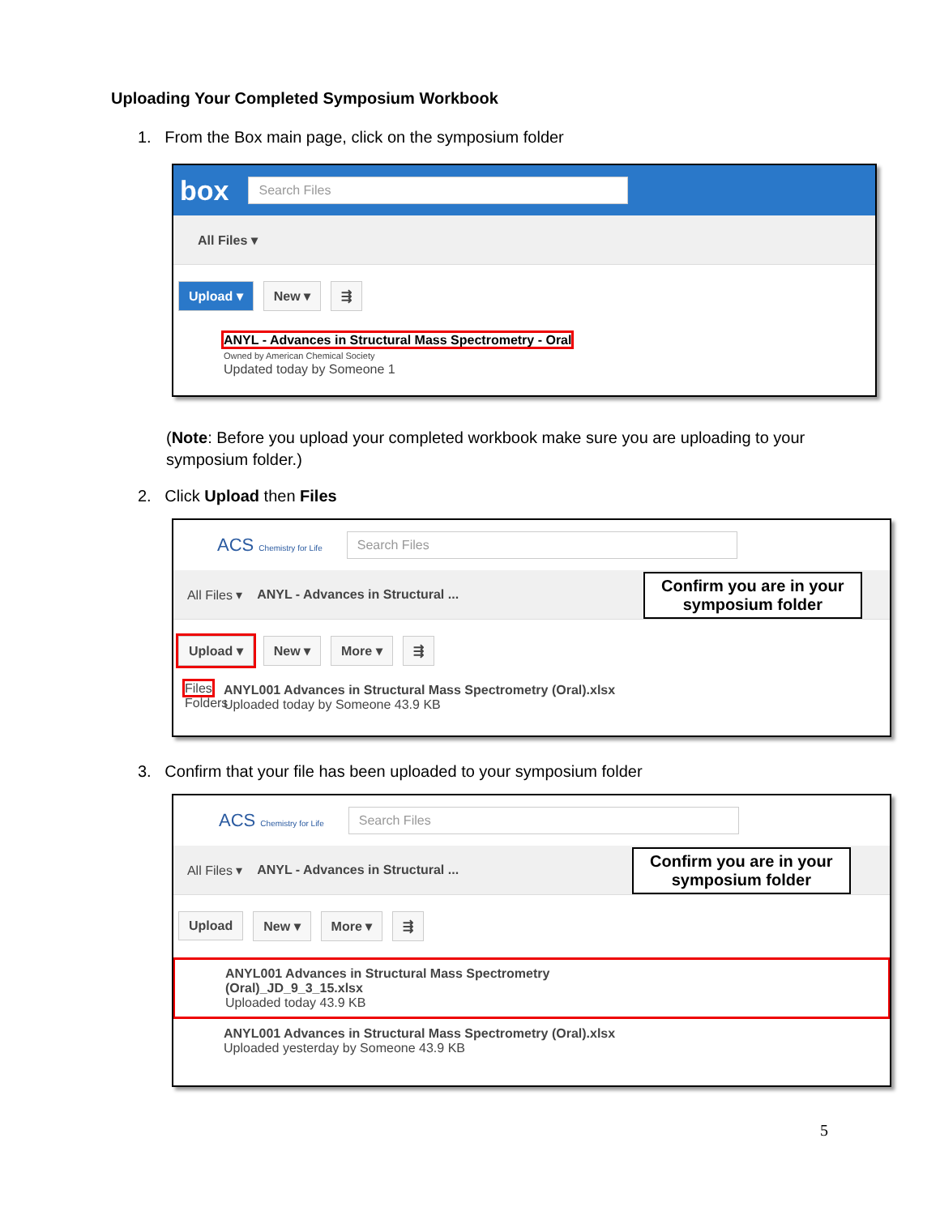Uploading Your Completed Symposium Workbook
1. From the Box main page, click on the symposium folder
box
Search Files
All Files ▾
Upload ▾ New ▾ ⇶
ANYL - Advances in Structural Mass Spectrometry - Oral
Owned by American Chemical Society
Updated today by Someone 1
(Note: Before you upload your completed workbook make sure you are uploading to your symposium folder.)
2. Click Upload then Files
ACS Chemistry for Life
Search Files
All Files ▾ ANYL - Advances in Structural ...
Upload ▾ New ▾ More ▾ ⇶
Files
Folders
ANYL001 Advances in Structural Mass Spectrometry (Oral).xlsx
Uploaded today by Someone 43.9 KB
Confirm you are in your
symposium folder
3. Confirm that your file has been uploaded to your symposium folder
ACS Chemistry for Life
Search Files
All Files ▾ ANYL - Advances in Structural ...
Upload New ▾ More ▾ ⇶
ANYL001 Advances in Structural Mass Spectrometry
(Oral)_JD_9_3_15.xlsx
Uploaded today 43.9 KB
ANYL001 Advances in Structural Mass Spectrometry (Oral).xlsx
Uploaded yesterday by Someone 43.9 KB
Confirm you are in your
symposium folder
5